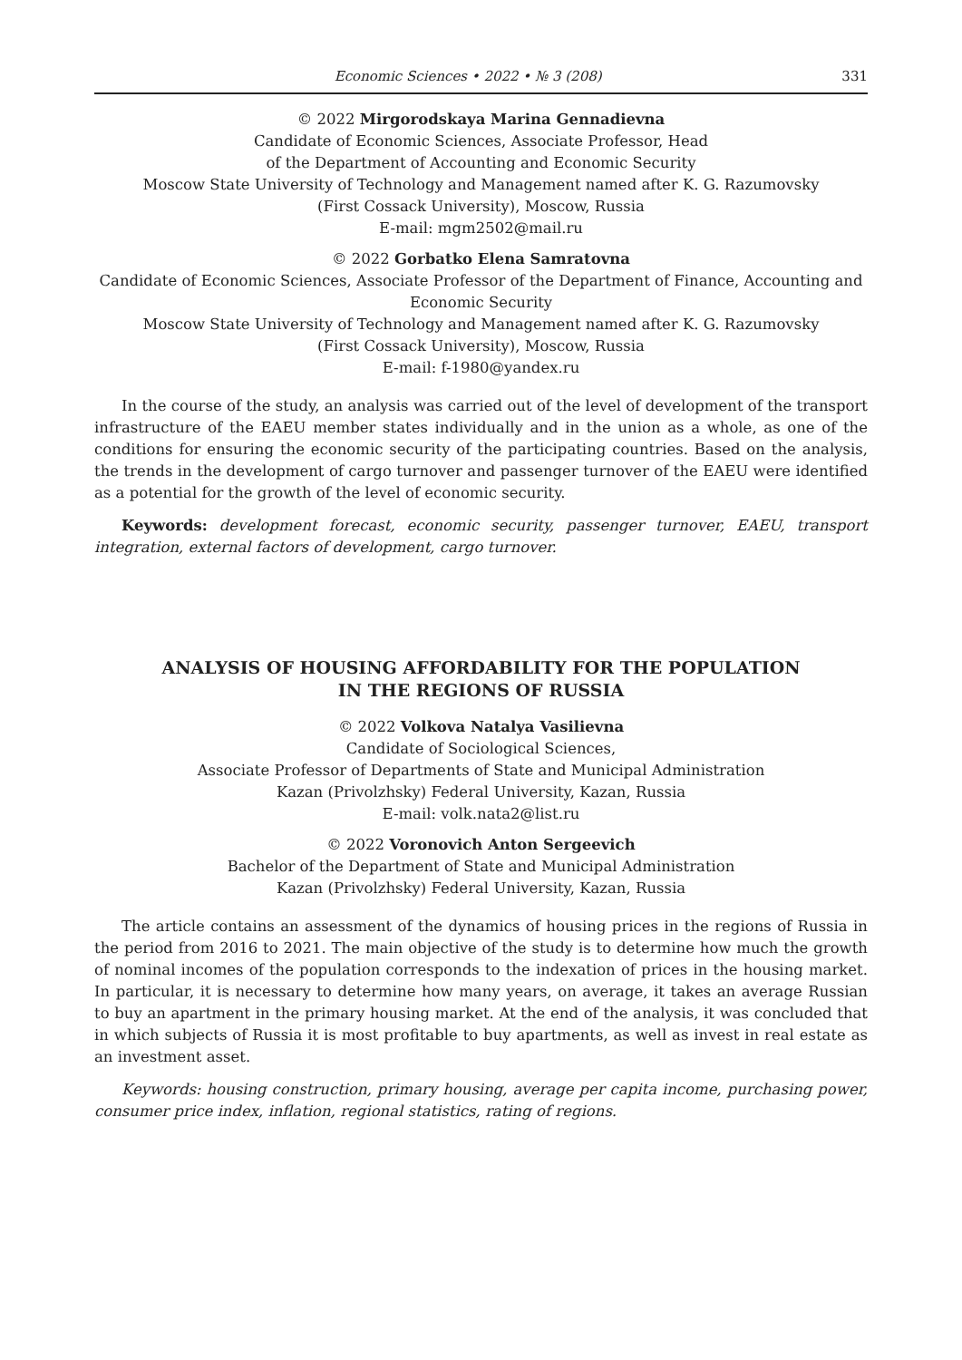Economic Sciences • 2022 • № 3 (208) 331
© 2022 Mirgorodskaya Marina Gennadievna
Candidate of Economic Sciences, Associate Professor, Head
of the Department of Accounting and Economic Security
Moscow State University of Technology and Management named after K. G. Razumovsky
(First Cossack University), Moscow, Russia
E-mail: mgm2502@mail.ru
© 2022 Gorbatko Elena Samratovna
Candidate of Economic Sciences, Associate Professor of the Department of Finance, Accounting and Economic Security
Moscow State University of Technology and Management named after K. G. Razumovsky
(First Cossack University), Moscow, Russia
E-mail: f-1980@yandex.ru
In the course of the study, an analysis was carried out of the level of development of the transport infrastructure of the EAEU member states individually and in the union as a whole, as one of the conditions for ensuring the economic security of the participating countries. Based on the analysis, the trends in the development of cargo turnover and passenger turnover of the EAEU were identified as a potential for the growth of the level of economic security.
Keywords: development forecast, economic security, passenger turnover, EAEU, transport integration, external factors of development, cargo turnover.
ANALYSIS OF HOUSING AFFORDABILITY FOR THE POPULATION
IN THE REGIONS OF RUSSIA
© 2022 Volkova Natalya Vasilievna
Candidate of Sociological Sciences,
Associate Professor of Departments of State and Municipal Administration
Kazan (Privolzhsky) Federal University, Kazan, Russia
E-mail: volk.nata2@list.ru
© 2022 Voronovich Anton Sergeevich
Bachelor of the Department of State and Municipal Administration
Kazan (Privolzhsky) Federal University, Kazan, Russia
The article contains an assessment of the dynamics of housing prices in the regions of Russia in the period from 2016 to 2021. The main objective of the study is to determine how much the growth of nominal incomes of the population corresponds to the indexation of prices in the housing market. In particular, it is necessary to determine how many years, on average, it takes an average Russian to buy an apartment in the primary housing market. At the end of the analysis, it was concluded that in which subjects of Russia it is most profitable to buy apartments, as well as invest in real estate as an investment asset.
Keywords: housing construction, primary housing, average per capita income, purchasing power, consumer price index, inflation, regional statistics, rating of regions.